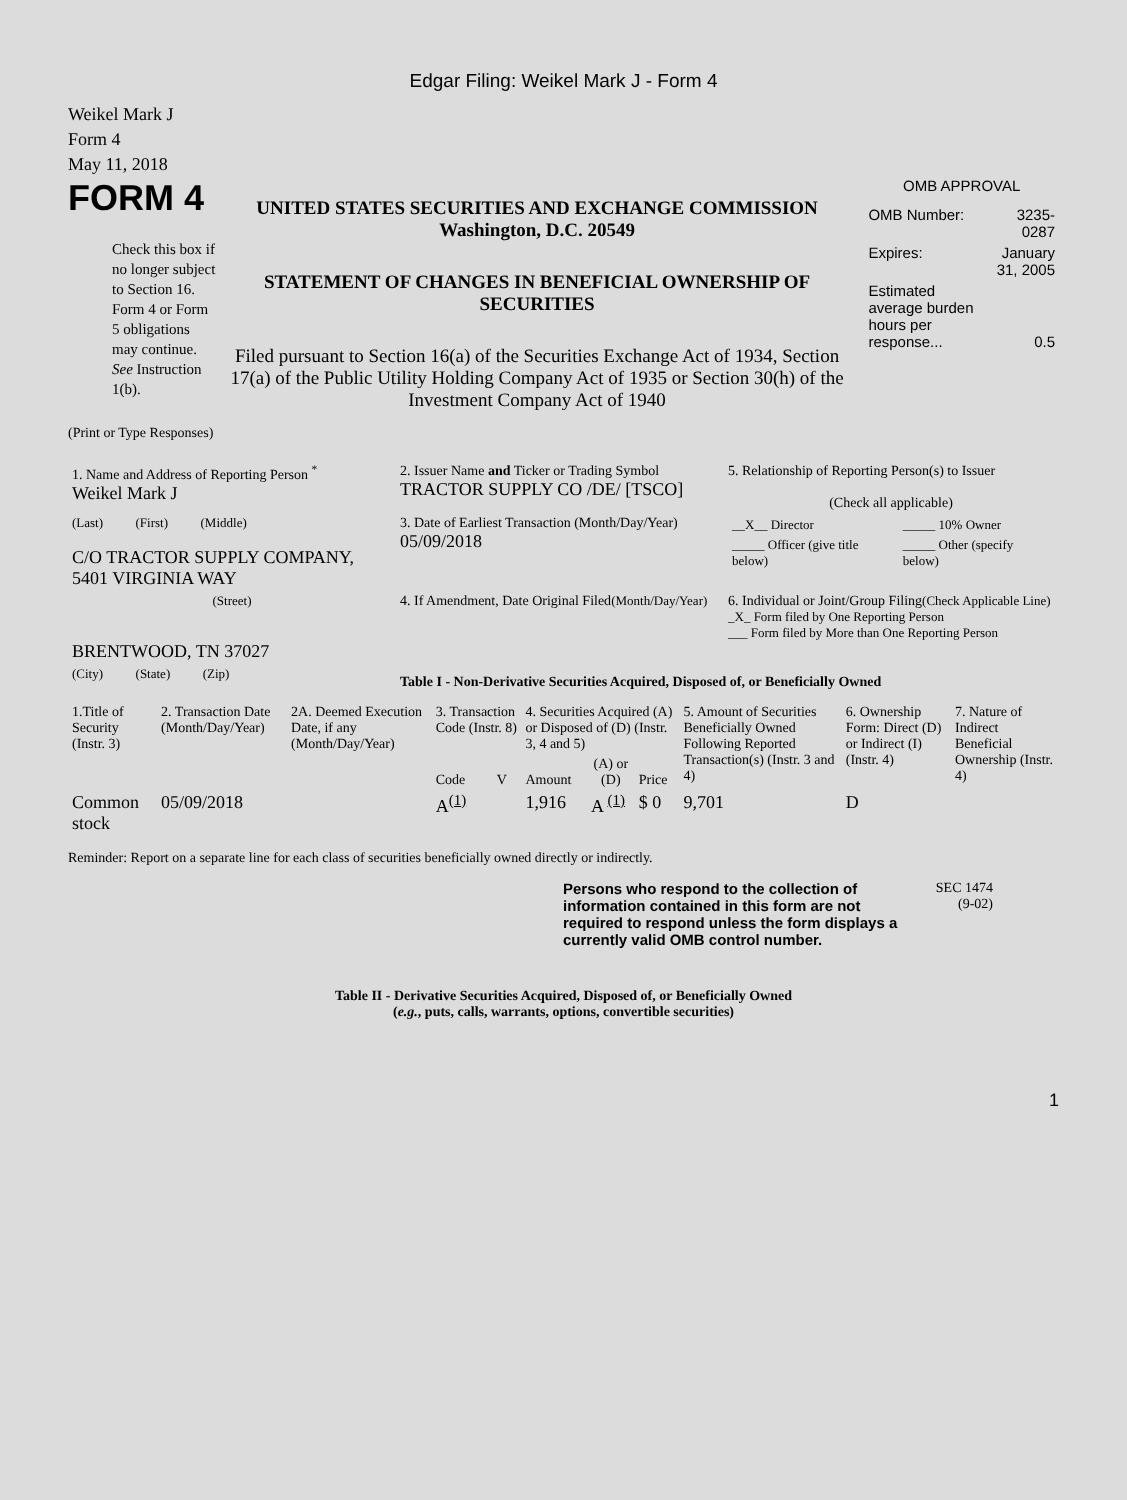Edgar Filing: Weikel Mark J - Form 4
Weikel Mark J
Form 4
May 11, 2018
FORM 4
Check this box if no longer subject to Section 16. Form 4 or Form 5 obligations may continue. See Instruction 1(b).
UNITED STATES SECURITIES AND EXCHANGE COMMISSION
Washington, D.C. 20549
STATEMENT OF CHANGES IN BENEFICIAL OWNERSHIP OF SECURITIES
Filed pursuant to Section 16(a) of the Securities Exchange Act of 1934, Section 17(a) of the Public Utility Holding Company Act of 1935 or Section 30(h) of the Investment Company Act of 1940
OMB APPROVAL
| OMB Number: | 3235-0287 |
| Expires: | January 31, 2005 |
| Estimated average burden hours per response... | 0.5 |
(Print or Type Responses)
| 1. Name and Address of Reporting Person <sup>*</sup> Weikel Mark J | 2. Issuer Name and Ticker or Trading Symbol TRACTOR SUPPLY CO /DE/ [TSCO] | 5. Relationship of Reporting Person(s) to Issuer (Check all applicable) |
| (Last) (First) (Middle) C/O TRACTOR SUPPLY COMPANY, 5401 VIRGINIA WAY | 3. Date of Earliest Transaction (Month/Day/Year) 05/09/2018 | / __X__ Director / _____ 10% Owner / / _____ Officer (give title below) / _____ Other (specify below) / |
| (Street) BRENTWOOD, TN 37027 | 4. If Amendment, Date Original Filed (Month/Day/Year) | 6. Individual or Joint/Group Filing (Check Applicable Line) _X_ Form filed by One Reporting Person ___ Form filed by More than One Reporting Person |
| (City) (State) (Zip) | Table I - Non-Derivative Securities Acquired, Disposed of, or Beneficially Owned | |
| 1.Title of Security (Instr. 3) | 2. Transaction Date (Month/Day/Year) | 2A. Deemed Execution Date, if any (Month/Day/Year) | 3. Transaction Code (Instr. 8) | | 4. Securities Acquired (A) or Disposed of (D) (Instr. 3, 4 and 5) | | | 5. Amount of Securities Beneficially Owned Following Reported Transaction(s) (Instr. 3 and 4) | 6. Ownership Form: Direct (D) or Indirect (I) (Instr. 4) | 7. Nature of Indirect Beneficial Ownership (Instr. 4) |
| --- | --- | --- | --- | --- | --- | --- | --- | --- | --- | --- |
| | | | Code | V | Amount | (A) or (D) | Price | | | |
| Common stock | 05/09/2018 | | A<sup>(1)</sup> | | 1,916 | A <sup>(1)</sup> | $ 0 | 9,701 | D | |
Reminder: Report on a separate line for each class of securities beneficially owned directly or indirectly.
Persons who respond to the collection of information contained in this form are not required to respond unless the form displays a currently valid OMB control number.
SEC 1474
(9-02)
Table II - Derivative Securities Acquired, Disposed of, or Beneficially Owned
(e.g., puts, calls, warrants, options, convertible securities)
1